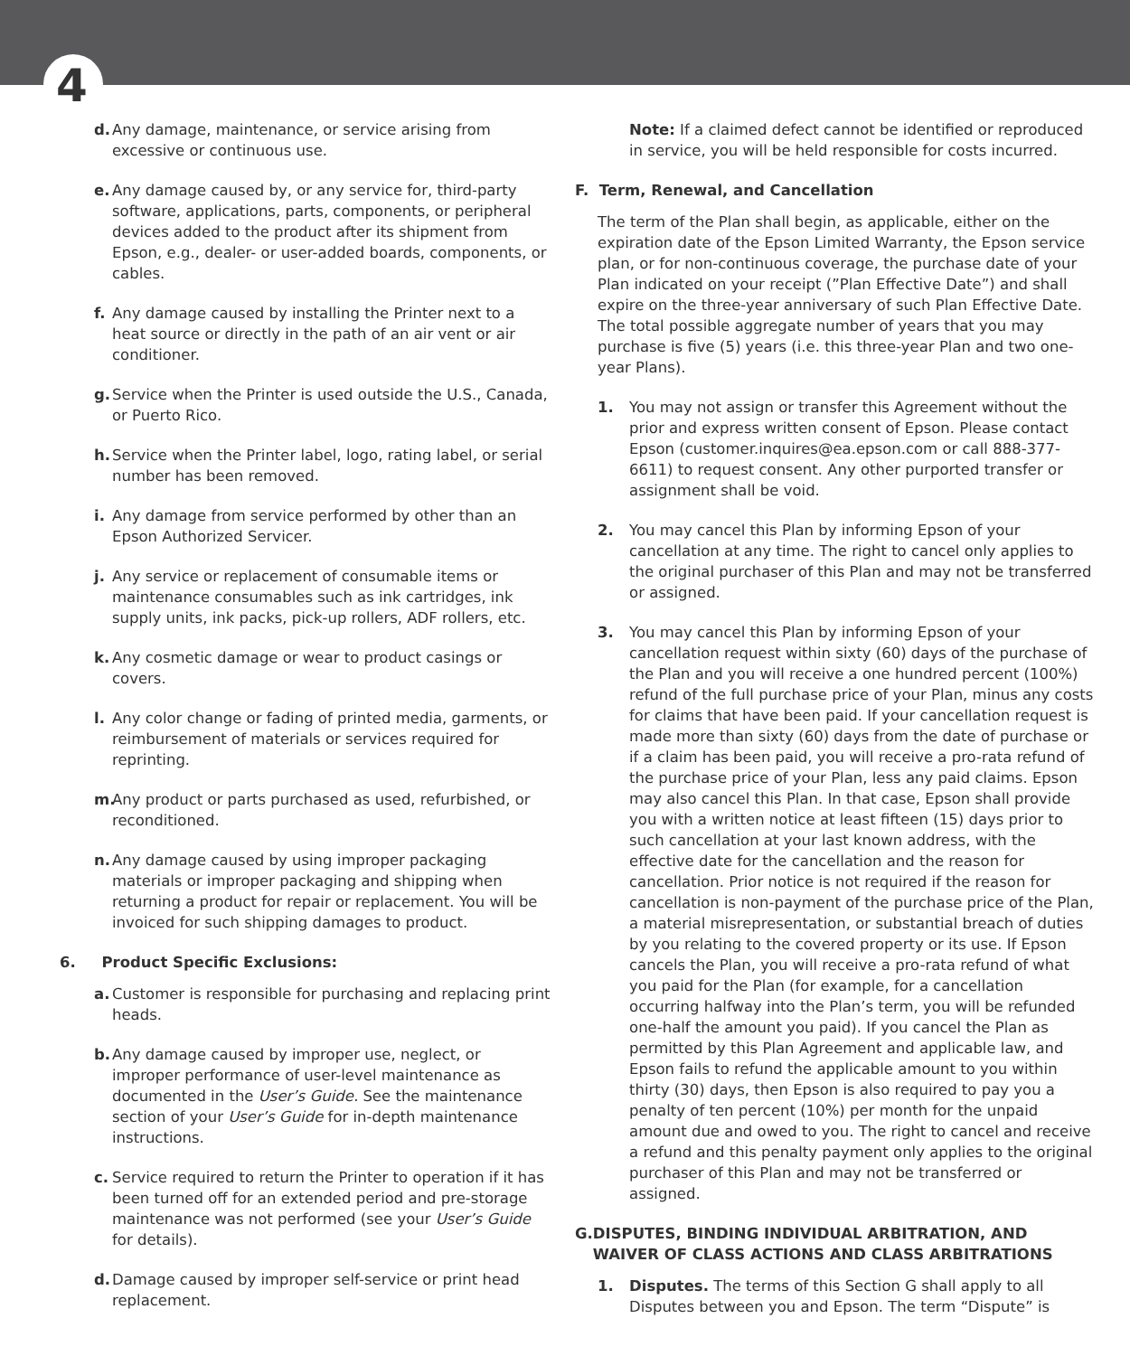4
d. Any damage, maintenance, or service arising from excessive or continuous use.
e. Any damage caused by, or any service for, third-party software, applications, parts, components, or peripheral devices added to the product after its shipment from Epson, e.g., dealer- or user-added boards, components, or cables.
f. Any damage caused by installing the Printer next to a heat source or directly in the path of an air vent or air conditioner.
g. Service when the Printer is used outside the U.S., Canada, or Puerto Rico.
h. Service when the Printer label, logo, rating label, or serial number has been removed.
i. Any damage from service performed by other than an Epson Authorized Servicer.
j. Any service or replacement of consumable items or maintenance consumables such as ink cartridges, ink supply units, ink packs, pick-up rollers, ADF rollers, etc.
k. Any cosmetic damage or wear to product casings or covers.
l. Any color change or fading of printed media, garments, or reimbursement of materials or services required for reprinting.
m. Any product or parts purchased as used, refurbished, or reconditioned.
n. Any damage caused by using improper packaging materials or improper packaging and shipping when returning a product for repair or replacement. You will be invoiced for such shipping damages to product.
6. Product Specific Exclusions:
a. Customer is responsible for purchasing and replacing print heads.
b. Any damage caused by improper use, neglect, or improper performance of user-level maintenance as documented in the User’s Guide. See the maintenance section of your User’s Guide for in-depth maintenance instructions.
c. Service required to return the Printer to operation if it has been turned off for an extended period and pre-storage maintenance was not performed (see your User’s Guide for details).
d. Damage caused by improper self-service or print head replacement.
Note: If a claimed defect cannot be identified or reproduced in service, you will be held responsible for costs incurred.
F. Term, Renewal, and Cancellation
The term of the Plan shall begin, as applicable, either on the expiration date of the Epson Limited Warranty, the Epson service plan, or for non-continuous coverage, the purchase date of your Plan indicated on your receipt (”Plan Effective Date”) and shall expire on the three-year anniversary of such Plan Effective Date. The total possible aggregate number of years that you may purchase is five (5) years (i.e. this three-year Plan and two one-year Plans).
1. You may not assign or transfer this Agreement without the prior and express written consent of Epson. Please contact Epson (customer.inquires@ea.epson.com or call 888-377-6611) to request consent. Any other purported transfer or assignment shall be void.
2. You may cancel this Plan by informing Epson of your cancellation at any time. The right to cancel only applies to the original purchaser of this Plan and may not be transferred or assigned.
3. You may cancel this Plan by informing Epson of your cancellation request within sixty (60) days of the purchase of the Plan and you will receive a one hundred percent (100%) refund of the full purchase price of your Plan, minus any costs for claims that have been paid. If your cancellation request is made more than sixty (60) days from the date of purchase or if a claim has been paid, you will receive a pro-rata refund of the purchase price of your Plan, less any paid claims. Epson may also cancel this Plan. In that case, Epson shall provide you with a written notice at least fifteen (15) days prior to such cancellation at your last known address, with the effective date for the cancellation and the reason for cancellation. Prior notice is not required if the reason for cancellation is non-payment of the purchase price of the Plan, a material misrepresentation, or substantial breach of duties by you relating to the covered property or its use. If Epson cancels the Plan, you will receive a pro-rata refund of what you paid for the Plan (for example, for a cancellation occurring halfway into the Plan’s term, you will be refunded one-half the amount you paid). If you cancel the Plan as permitted by this Plan Agreement and applicable law, and Epson fails to refund the applicable amount to you within thirty (30) days, then Epson is also required to pay you a penalty of ten percent (10%) per month for the unpaid amount due and owed to you. The right to cancel and receive a refund and this penalty payment only applies to the original purchaser of this Plan and may not be transferred or assigned.
G. DISPUTES, BINDING INDIVIDUAL ARBITRATION, AND WAIVER OF CLASS ACTIONS AND CLASS ARBITRATIONS
1. Disputes. The terms of this Section G shall apply to all Disputes between you and Epson. The term “Dispute” is